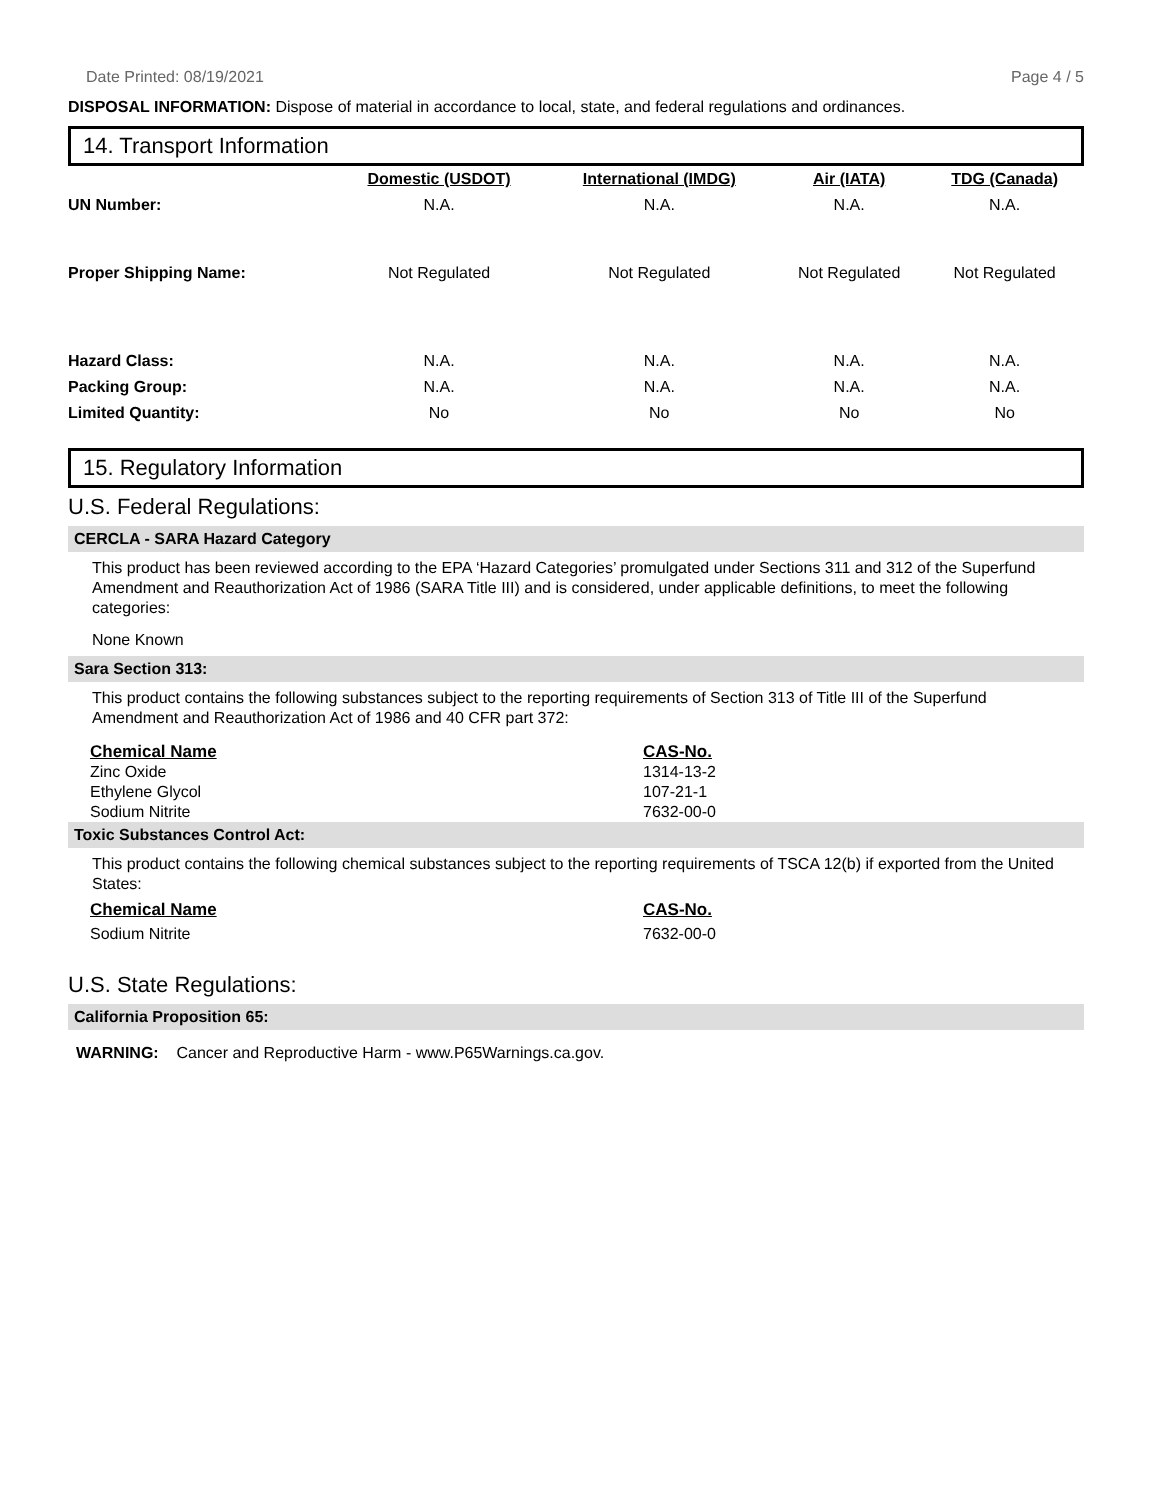Date Printed: 08/19/2021 Page 4 / 5
DISPOSAL INFORMATION: Dispose of material in accordance to local, state, and federal regulations and ordinances.
14. Transport Information
| | Domestic (USDOT) | International (IMDG) | Air (IATA) | TDG (Canada) |
| UN Number: | N.A. | N.A. | N.A. | N.A. |
| Proper Shipping Name: | Not Regulated | Not Regulated | Not Regulated | Not Regulated |
| Hazard Class: | N.A. | N.A. | N.A. | N.A. |
| Packing Group: | N.A. | N.A. | N.A. | N.A. |
| Limited Quantity: | No | No | No | No |
15. Regulatory Information
U.S. Federal Regulations:
CERCLA - SARA Hazard Category
This product has been reviewed according to the EPA ‘Hazard Categories’ promulgated under Sections 311 and 312 of the Superfund Amendment and Reauthorization Act of 1986 (SARA Title III) and is considered, under applicable definitions, to meet the following categories:
None Known
Sara Section 313:
This product contains the following substances subject to the reporting requirements of Section 313 of Title III of the Superfund Amendment and Reauthorization Act of 1986 and 40 CFR part 372:
Chemical Name CAS-No.
Zinc Oxide 1314-13-2
Ethylene Glycol 107-21-1
Sodium Nitrite 7632-00-0
Toxic Substances Control Act:
This product contains the following chemical substances subject to the reporting requirements of TSCA 12(b) if exported from the United States:
Chemical Name CAS-No.
Sodium Nitrite 7632-00-0
U.S. State Regulations:
California Proposition 65:
WARNING: Cancer and Reproductive Harm - www.P65Warnings.ca.gov.